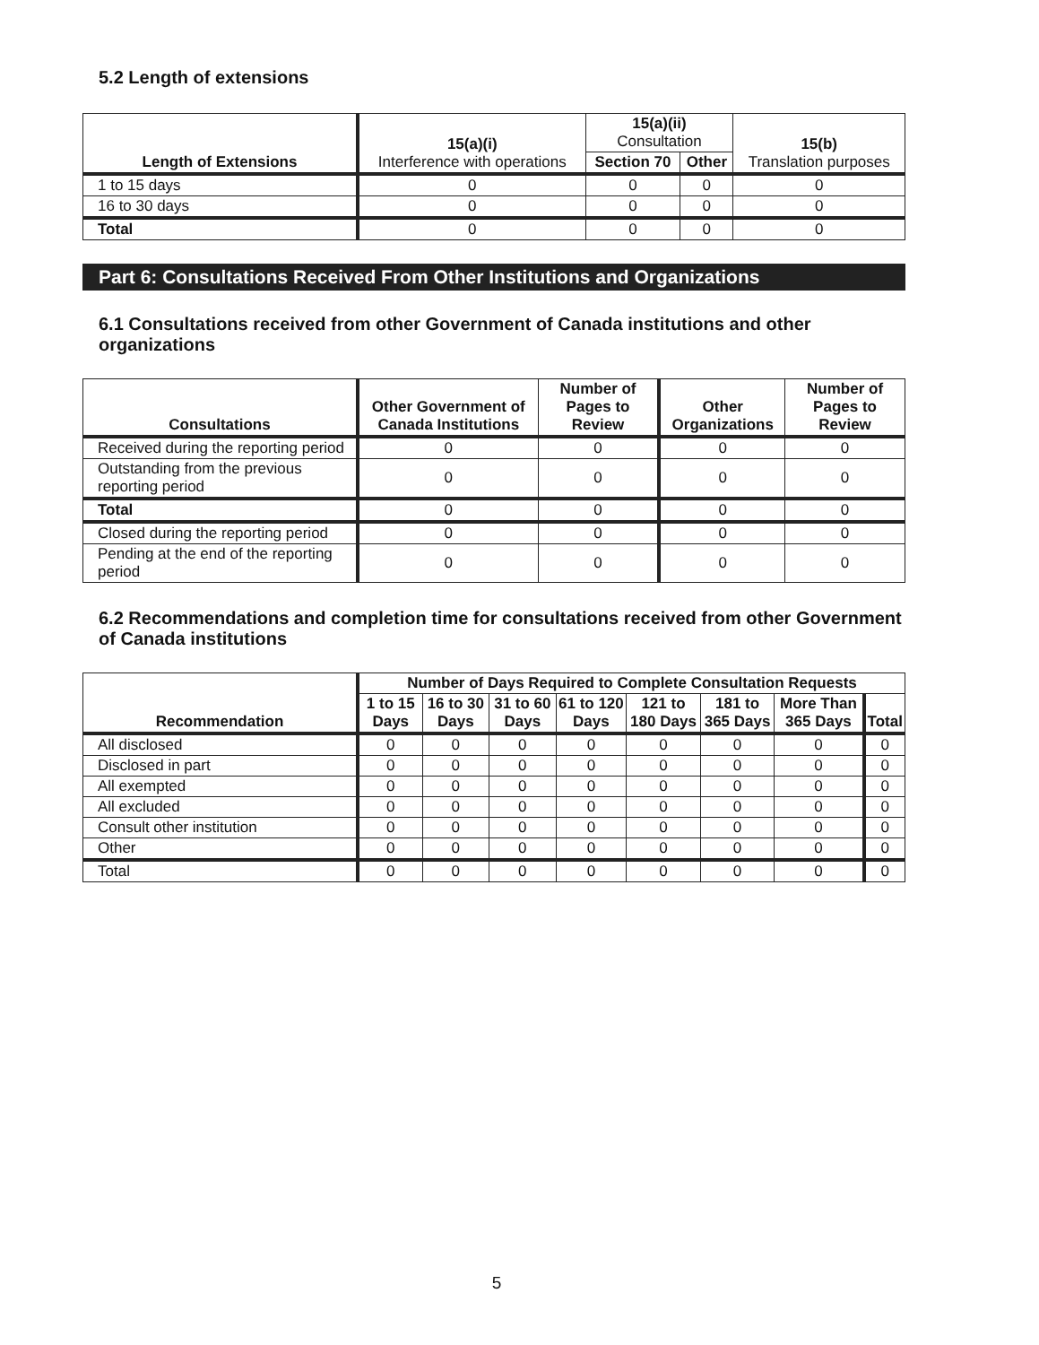5.2 Length of extensions
| Length of Extensions | 15(a)(i) Interference with operations | 15(a)(ii) Consultation | | 15(b) Translation purposes |
| --- | --- | --- | --- | --- |
| | | Section 70 | Other | |
| 1 to 15 days | 0 | 0 | 0 | 0 |
| 16 to 30 days | 0 | 0 | 0 | 0 |
| Total | 0 | 0 | 0 | 0 |
Part 6: Consultations Received From Other Institutions and Organizations
6.1 Consultations received from other Government of Canada institutions and other organizations
| Consultations | Other Government of Canada Institutions | Number of Pages to Review | Other Organizations | Number of Pages to Review |
| --- | --- | --- | --- | --- |
| Received during the reporting period | 0 | 0 | 0 | 0 |
| Outstanding from the previous reporting period | 0 | 0 | 0 | 0 |
| Total | 0 | 0 | 0 | 0 |
| Closed during the reporting period | 0 | 0 | 0 | 0 |
| Pending at the end of the reporting period | 0 | 0 | 0 | 0 |
6.2 Recommendations and completion time for consultations received from other Government of Canada institutions
| Recommendation | Number of Days Required to Complete Consultation Requests | | | | | | | |
| --- | --- | --- | --- | --- | --- | --- | --- | --- |
| | 1 to 15 Days | 16 to 30 Days | 31 to 60 Days | 61 to 120 Days | 121 to 180 Days | 181 to 365 Days | More Than 365 Days | Total |
| All disclosed | 0 | 0 | 0 | 0 | 0 | 0 | 0 | 0 |
| Disclosed in part | 0 | 0 | 0 | 0 | 0 | 0 | 0 | 0 |
| All exempted | 0 | 0 | 0 | 0 | 0 | 0 | 0 | 0 |
| All excluded | 0 | 0 | 0 | 0 | 0 | 0 | 0 | 0 |
| Consult other institution | 0 | 0 | 0 | 0 | 0 | 0 | 0 | 0 |
| Other | 0 | 0 | 0 | 0 | 0 | 0 | 0 | 0 |
| Total | 0 | 0 | 0 | 0 | 0 | 0 | 0 | 0 |
5